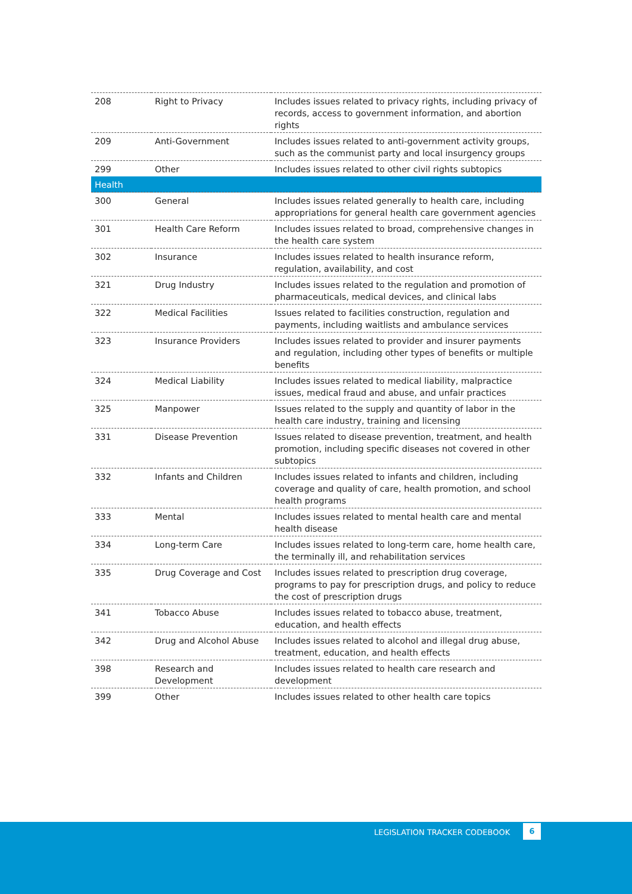| 208 | Right to Privacy | Includes issues related to privacy rights, including privacy of records, access to government information, and abortion rights |
| 209 | Anti-Government | Includes issues related to anti-government activity groups, such as the communist party and local insurgency groups |
| 299 | Other | Includes issues related to other civil rights subtopics |
| Health | | |
| 300 | General | Includes issues related generally to health care, including appropriations for general health care government agencies |
| 301 | Health Care Reform | Includes issues related to broad, comprehensive changes in the health care system |
| 302 | Insurance | Includes issues related to health insurance reform, regulation, availability, and cost |
| 321 | Drug Industry | Includes issues related to the regulation and promotion of pharmaceuticals, medical devices, and clinical labs |
| 322 | Medical Facilities | Issues related to facilities construction, regulation and payments, including waitlists and ambulance services |
| 323 | Insurance Providers | Includes issues related to provider and insurer payments and regulation, including other types of benefits or multiple benefits |
| 324 | Medical Liability | Includes issues related to medical liability, malpractice issues, medical fraud and abuse, and unfair practices |
| 325 | Manpower | Issues related to the supply and quantity of labor in the health care industry, training and licensing |
| 331 | Disease Prevention | Issues related to disease prevention, treatment, and health promotion, including specific diseases not covered in other subtopics |
| 332 | Infants and Children | Includes issues related to infants and children, including coverage and quality of care, health promotion, and school health programs |
| 333 | Mental | Includes issues related to mental health care and mental health disease |
| 334 | Long-term Care | Includes issues related to long-term care, home health care, the terminally ill, and rehabilitation services |
| 335 | Drug Coverage and Cost | Includes issues related to prescription drug coverage, programs to pay for prescription drugs, and policy to reduce the cost of prescription drugs |
| 341 | Tobacco Abuse | Includes issues related to tobacco abuse, treatment, education, and health effects |
| 342 | Drug and Alcohol Abuse | Includes issues related to alcohol and illegal drug abuse, treatment, education, and health effects |
| 398 | Research and Development | Includes issues related to health care research and development |
| 399 | Other | Includes issues related to other health care topics |
LEGISLATION TRACKER CODEBOOK
6